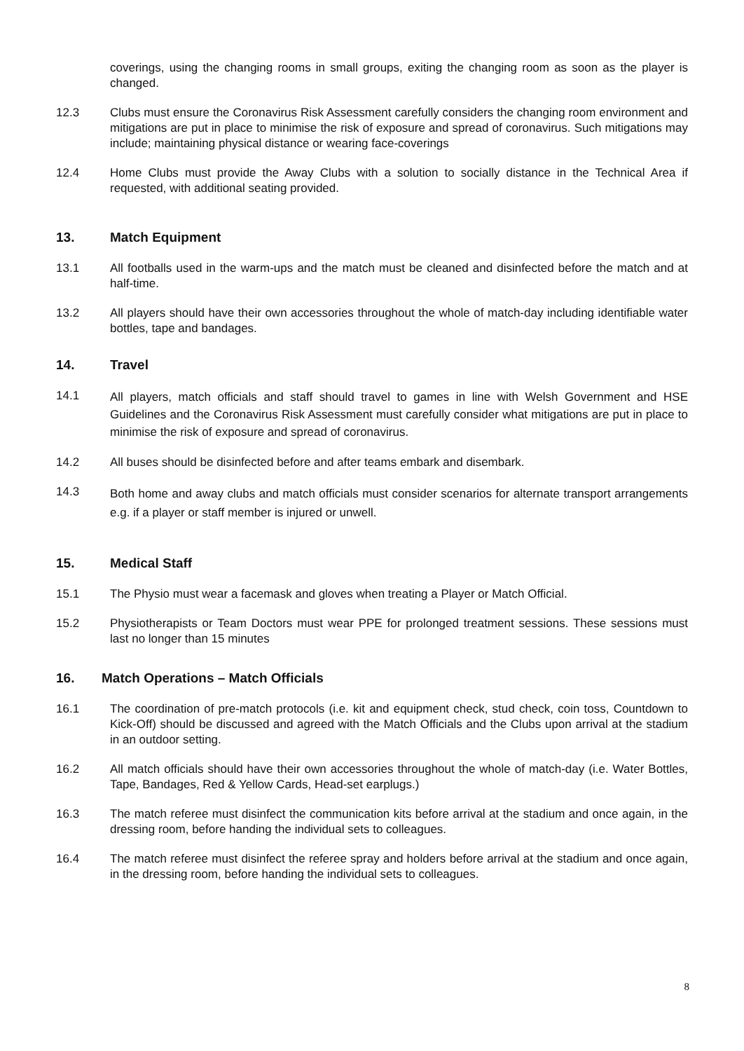coverings, using the changing rooms in small groups, exiting the changing room as soon as the player is changed.
12.3 Clubs must ensure the Coronavirus Risk Assessment carefully considers the changing room environment and mitigations are put in place to minimise the risk of exposure and spread of coronavirus. Such mitigations may include; maintaining physical distance or wearing face-coverings
12.4 Home Clubs must provide the Away Clubs with a solution to socially distance in the Technical Area if requested, with additional seating provided.
13. Match Equipment
13.1 All footballs used in the warm-ups and the match must be cleaned and disinfected before the match and at half-time.
13.2 All players should have their own accessories throughout the whole of match-day including identifiable water bottles, tape and bandages.
14. Travel
14.1
All players, match officials and staff should travel to games in line with Welsh Government and HSE Guidelines and the Coronavirus Risk Assessment must carefully consider what mitigations are put in place to minimise the risk of exposure and spread of coronavirus.
14.2 All buses should be disinfected before and after teams embark and disembark.
14.3
Both home and away clubs and match officials must consider scenarios for alternate transport arrangements e.g. if a player or staff member is injured or unwell.
15. Medical Staff
15.1 The Physio must wear a facemask and gloves when treating a Player or Match Official.
15.2 Physiotherapists or Team Doctors must wear PPE for prolonged treatment sessions. These sessions must last no longer than 15 minutes
16. Match Operations – Match Officials
16.1 The coordination of pre-match protocols (i.e. kit and equipment check, stud check, coin toss, Countdown to Kick-Off) should be discussed and agreed with the Match Officials and the Clubs upon arrival at the stadium in an outdoor setting.
16.2 All match officials should have their own accessories throughout the whole of match-day (i.e. Water Bottles, Tape, Bandages, Red & Yellow Cards, Head-set earplugs.)
16.3 The match referee must disinfect the communication kits before arrival at the stadium and once again, in the dressing room, before handing the individual sets to colleagues.
16.4 The match referee must disinfect the referee spray and holders before arrival at the stadium and once again, in the dressing room, before handing the individual sets to colleagues.
8